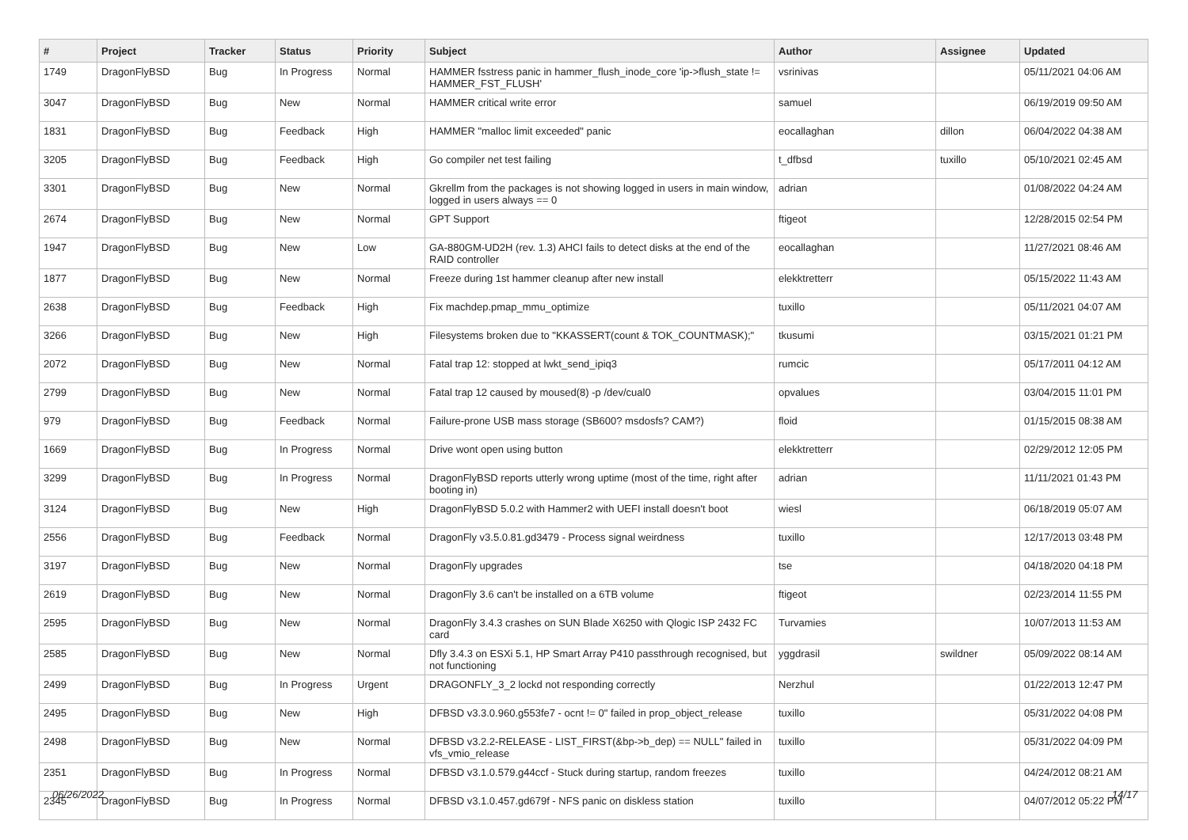| # | Project | Tracker | Status | Priority | Subject | Author | Assignee | Updated |
| --- | --- | --- | --- | --- | --- | --- | --- | --- |
| 1749 | DragonFlyBSD | Bug | In Progress | Normal | HAMMER fsstress panic in hammer_flush_inode_core 'ip->flush_state != HAMMER_FST_FLUSH' | vsrinivas | | 05/11/2021 04:06 AM |
| 3047 | DragonFlyBSD | Bug | New | Normal | HAMMER critical write error | samuel | | 06/19/2019 09:50 AM |
| 1831 | DragonFlyBSD | Bug | Feedback | High | HAMMER "malloc limit exceeded" panic | eocallaghan | dillon | 06/04/2022 04:38 AM |
| 3205 | DragonFlyBSD | Bug | Feedback | High | Go compiler net test failing | t_dfbsd | tuxillo | 05/10/2021 02:45 AM |
| 3301 | DragonFlyBSD | Bug | New | Normal | Gkrellm from the packages is not showing logged in users in main window, logged in users always == 0 | adrian | | 01/08/2022 04:24 AM |
| 2674 | DragonFlyBSD | Bug | New | Normal | GPT Support | ftigeot | | 12/28/2015 02:54 PM |
| 1947 | DragonFlyBSD | Bug | New | Low | GA-880GM-UD2H (rev. 1.3) AHCI fails to detect disks at the end of the RAID controller | eocallaghan | | 11/27/2021 08:46 AM |
| 1877 | DragonFlyBSD | Bug | New | Normal | Freeze during 1st hammer cleanup after new install | elekktretterr | | 05/15/2022 11:43 AM |
| 2638 | DragonFlyBSD | Bug | Feedback | High | Fix machdep.pmap_mmu_optimize | tuxillo | | 05/11/2021 04:07 AM |
| 3266 | DragonFlyBSD | Bug | New | High | Filesystems broken due to "KKASSERT(count & TOK_COUNTMASK);" | tkusumi | | 03/15/2021 01:21 PM |
| 2072 | DragonFlyBSD | Bug | New | Normal | Fatal trap 12: stopped at lwkt_send_ipiq3 | rumcic | | 05/17/2011 04:12 AM |
| 2799 | DragonFlyBSD | Bug | New | Normal | Fatal trap 12 caused by moused(8) -p /dev/cual0 | opvalues | | 03/04/2015 11:01 PM |
| 979 | DragonFlyBSD | Bug | Feedback | Normal | Failure-prone USB mass storage (SB600? msdosfs? CAM?) | floid | | 01/15/2015 08:38 AM |
| 1669 | DragonFlyBSD | Bug | In Progress | Normal | Drive wont open using button | elekktretterr | | 02/29/2012 12:05 PM |
| 3299 | DragonFlyBSD | Bug | In Progress | Normal | DragonFlyBSD reports utterly wrong uptime (most of the time, right after booting in) | adrian | | 11/11/2021 01:43 PM |
| 3124 | DragonFlyBSD | Bug | New | High | DragonFlyBSD 5.0.2 with Hammer2 with UEFI install doesn't boot | wiesl | | 06/18/2019 05:07 AM |
| 2556 | DragonFlyBSD | Bug | Feedback | Normal | DragonFly v3.5.0.81.gd3479 - Process signal weirdness | tuxillo | | 12/17/2013 03:48 PM |
| 3197 | DragonFlyBSD | Bug | New | Normal | DragonFly upgrades | tse | | 04/18/2020 04:18 PM |
| 2619 | DragonFlyBSD | Bug | New | Normal | DragonFly 3.6 can't be installed on a 6TB volume | ftigeot | | 02/23/2014 11:55 PM |
| 2595 | DragonFlyBSD | Bug | New | Normal | DragonFly 3.4.3 crashes on SUN Blade X6250 with Qlogic ISP 2432 FC card | Turvamies | | 10/07/2013 11:53 AM |
| 2585 | DragonFlyBSD | Bug | New | Normal | Dfly 3.4.3 on ESXi 5.1, HP Smart Array P410 passthrough recognised, but not functioning | yggdrasil | swildner | 05/09/2022 08:14 AM |
| 2499 | DragonFlyBSD | Bug | In Progress | Urgent | DRAGONFLY_3_2 lockd not responding correctly | Nerzhul | | 01/22/2013 12:47 PM |
| 2495 | DragonFlyBSD | Bug | New | High | DFBSD v3.3.0.960.g553fe7 - ocnt != 0" failed in prop_object_release | tuxillo | | 05/31/2022 04:08 PM |
| 2498 | DragonFlyBSD | Bug | New | Normal | DFBSD v3.2.2-RELEASE - LIST_FIRST(&bp->b_dep) == NULL" failed in vfs_vmio_release | tuxillo | | 05/31/2022 04:09 PM |
| 2351 | DragonFlyBSD | Bug | In Progress | Normal | DFBSD v3.1.0.579.g44ccf - Stuck during startup, random freezes | tuxillo | | 04/24/2012 08:21 AM |
| 2345 | DragonFlyBSD | Bug | In Progress | Normal | DFBSD v3.1.0.457.gd679f - NFS panic on diskless station | tuxillo | | 04/07/2012 05:22 PM |
06/26/2022 14/17